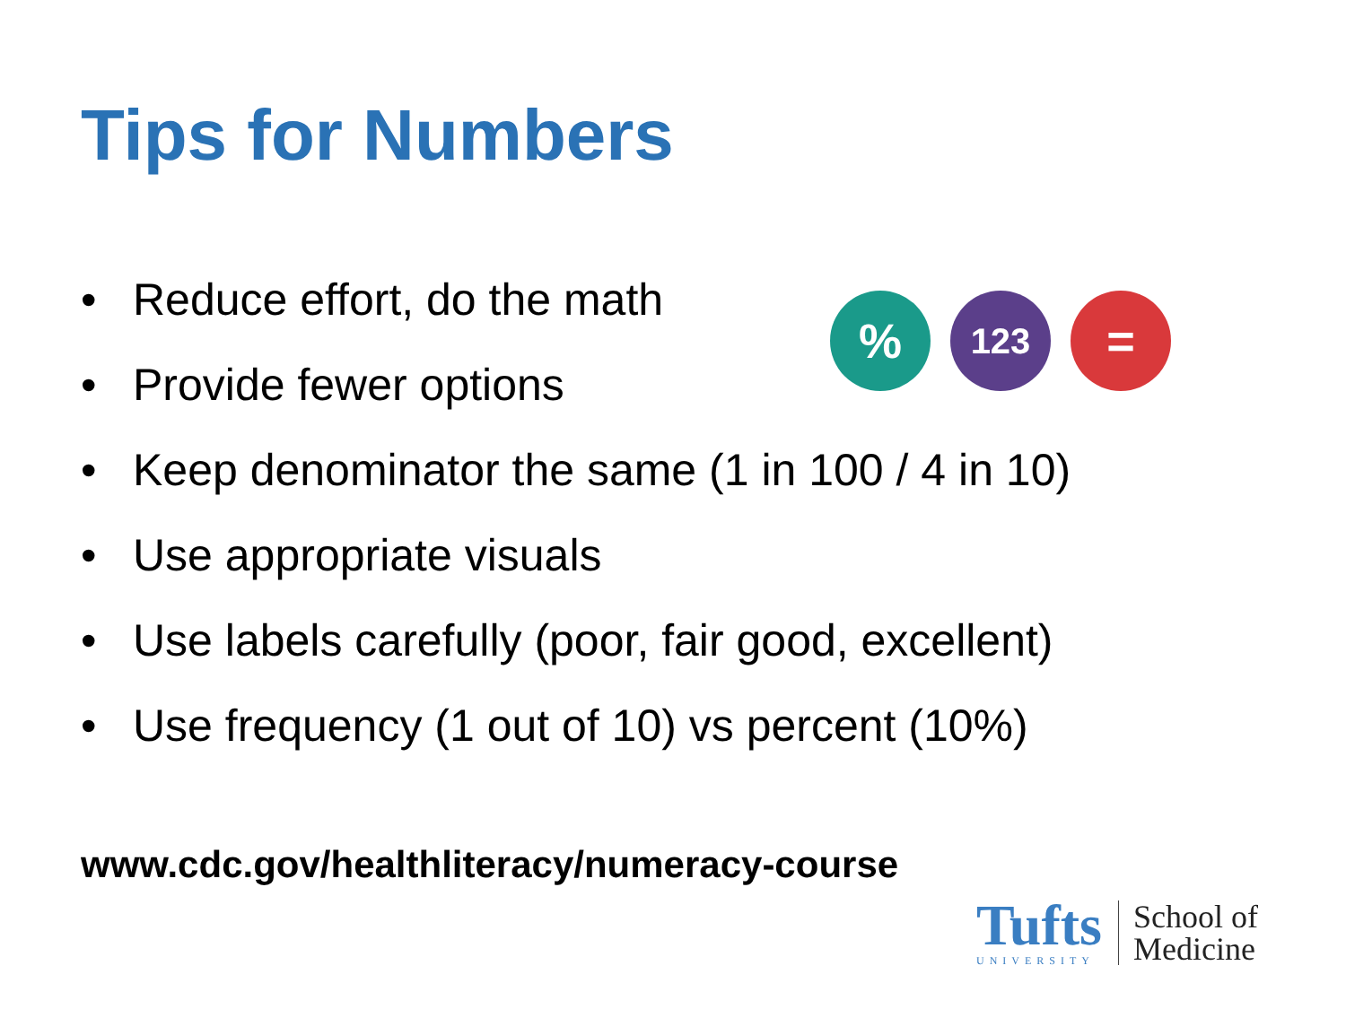Tips for Numbers
• Reduce effort, do the math
• Provide fewer options
• Keep denominator the same (1 in 100 / 4 in 10)
• Use appropriate visuals
• Use labels carefully (poor, fair good, excellent)
• Use frequency (1 out of 10) vs percent (10%)
%
123
=
www.cdc.gov/healthliteracy/numeracy-course
Tufts
UNIVERSITY
School of
Medicine